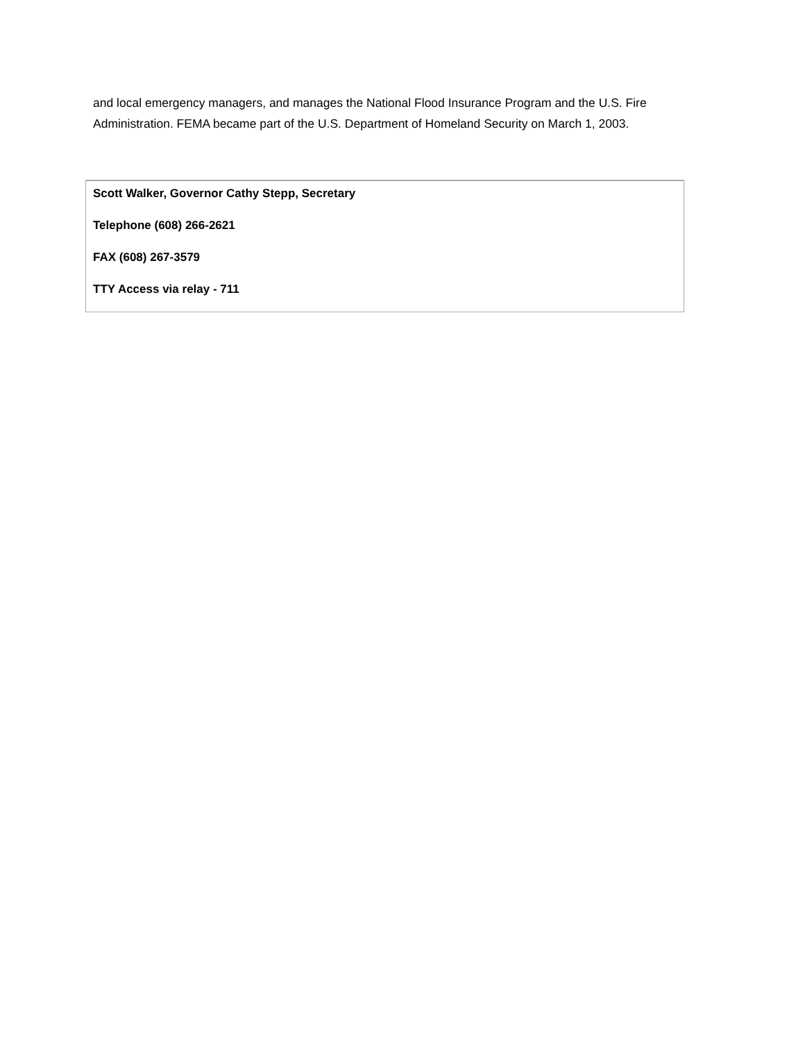and local emergency managers, and manages the National Flood Insurance Program and the U.S. Fire Administration. FEMA became part of the U.S. Department of Homeland Security on March 1, 2003.
| Scott Walker, Governor Cathy Stepp, Secretary Telephone (608) 266-2621 FAX (608) 267-3579 TTY Access via relay - 711 |